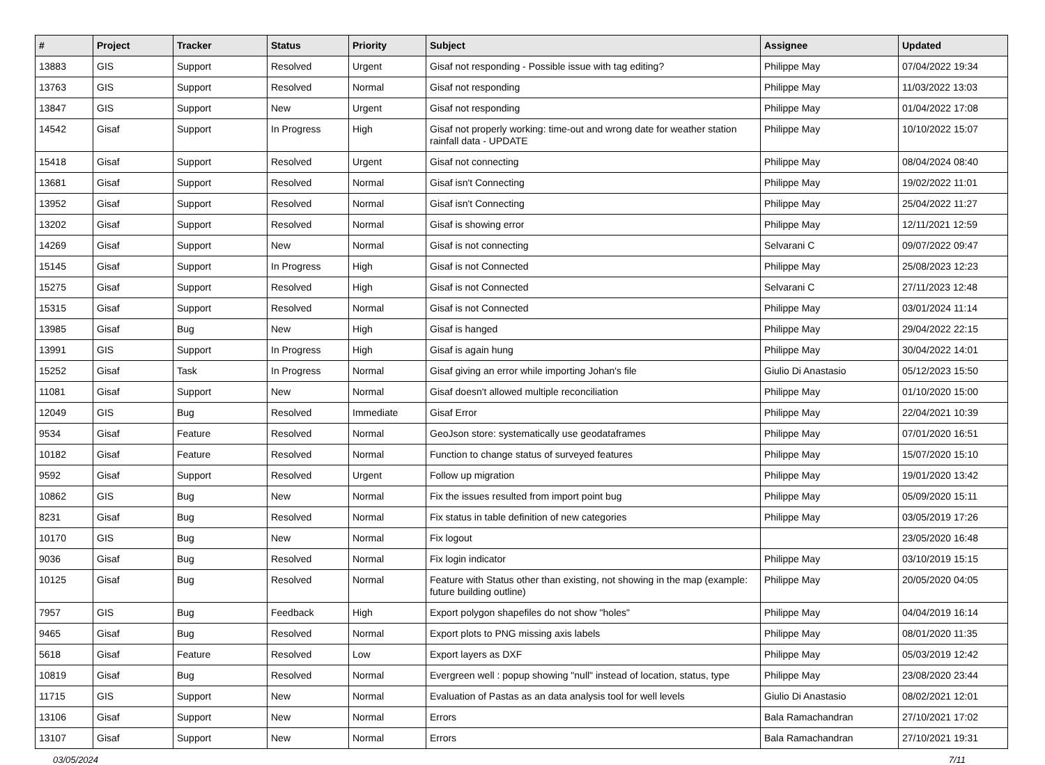| # | Project | Tracker | Status | Priority | Subject | Assignee | Updated |
| --- | --- | --- | --- | --- | --- | --- | --- |
| 13883 | GIS | Support | Resolved | Urgent | Gisaf not responding - Possible issue with tag editing? | Philippe May | 07/04/2022 19:34 |
| 13763 | GIS | Support | Resolved | Normal | Gisaf not responding | Philippe May | 11/03/2022 13:03 |
| 13847 | GIS | Support | New | Urgent | Gisaf not responding | Philippe May | 01/04/2022 17:08 |
| 14542 | Gisaf | Support | In Progress | High | Gisaf not properly working: time-out and wrong date for weather station rainfall data - UPDATE | Philippe May | 10/10/2022 15:07 |
| 15418 | Gisaf | Support | Resolved | Urgent | Gisaf not connecting | Philippe May | 08/04/2024 08:40 |
| 13681 | Gisaf | Support | Resolved | Normal | Gisaf isn't Connecting | Philippe May | 19/02/2022 11:01 |
| 13952 | Gisaf | Support | Resolved | Normal | Gisaf isn't Connecting | Philippe May | 25/04/2022 11:27 |
| 13202 | Gisaf | Support | Resolved | Normal | Gisaf is showing error | Philippe May | 12/11/2021 12:59 |
| 14269 | Gisaf | Support | New | Normal | Gisaf is not connecting | Selvarani C | 09/07/2022 09:47 |
| 15145 | Gisaf | Support | In Progress | High | Gisaf is not Connected | Philippe May | 25/08/2023 12:23 |
| 15275 | Gisaf | Support | Resolved | High | Gisaf is not Connected | Selvarani C | 27/11/2023 12:48 |
| 15315 | Gisaf | Support | Resolved | Normal | Gisaf is not Connected | Philippe May | 03/01/2024 11:14 |
| 13985 | Gisaf | Bug | New | High | Gisaf is hanged | Philippe May | 29/04/2022 22:15 |
| 13991 | GIS | Support | In Progress | High | Gisaf is again hung | Philippe May | 30/04/2022 14:01 |
| 15252 | Gisaf | Task | In Progress | Normal | Gisaf giving an error while importing Johan's file | Giulio Di Anastasio | 05/12/2023 15:50 |
| 11081 | Gisaf | Support | New | Normal | Gisaf doesn't allowed multiple reconciliation | Philippe May | 01/10/2020 15:00 |
| 12049 | GIS | Bug | Resolved | Immediate | Gisaf Error | Philippe May | 22/04/2021 10:39 |
| 9534 | Gisaf | Feature | Resolved | Normal | GeoJson store: systematically use geodataframes | Philippe May | 07/01/2020 16:51 |
| 10182 | Gisaf | Feature | Resolved | Normal | Function to change status of surveyed features | Philippe May | 15/07/2020 15:10 |
| 9592 | Gisaf | Support | Resolved | Urgent | Follow up migration | Philippe May | 19/01/2020 13:42 |
| 10862 | GIS | Bug | New | Normal | Fix the issues resulted from import point bug | Philippe May | 05/09/2020 15:11 |
| 8231 | Gisaf | Bug | Resolved | Normal | Fix status in table definition of new categories | Philippe May | 03/05/2019 17:26 |
| 10170 | GIS | Bug | New | Normal | Fix logout | | 23/05/2020 16:48 |
| 9036 | Gisaf | Bug | Resolved | Normal | Fix login indicator | Philippe May | 03/10/2019 15:15 |
| 10125 | Gisaf | Bug | Resolved | Normal | Feature with Status other than existing, not showing in the map (example: future building outline) | Philippe May | 20/05/2020 04:05 |
| 7957 | GIS | Bug | Feedback | High | Export polygon shapefiles do not show "holes" | Philippe May | 04/04/2019 16:14 |
| 9465 | Gisaf | Bug | Resolved | Normal | Export plots to PNG missing axis labels | Philippe May | 08/01/2020 11:35 |
| 5618 | Gisaf | Feature | Resolved | Low | Export layers as DXF | Philippe May | 05/03/2019 12:42 |
| 10819 | Gisaf | Bug | Resolved | Normal | Evergreen well : popup showing "null" instead of location, status, type | Philippe May | 23/08/2020 23:44 |
| 11715 | GIS | Support | New | Normal | Evaluation of Pastas as an data analysis tool for well levels | Giulio Di Anastasio | 08/02/2021 12:01 |
| 13106 | Gisaf | Support | New | Normal | Errors | Bala Ramachandran | 27/10/2021 17:02 |
| 13107 | Gisaf | Support | New | Normal | Errors | Bala Ramachandran | 27/10/2021 19:31 |
03/05/2024 7/11